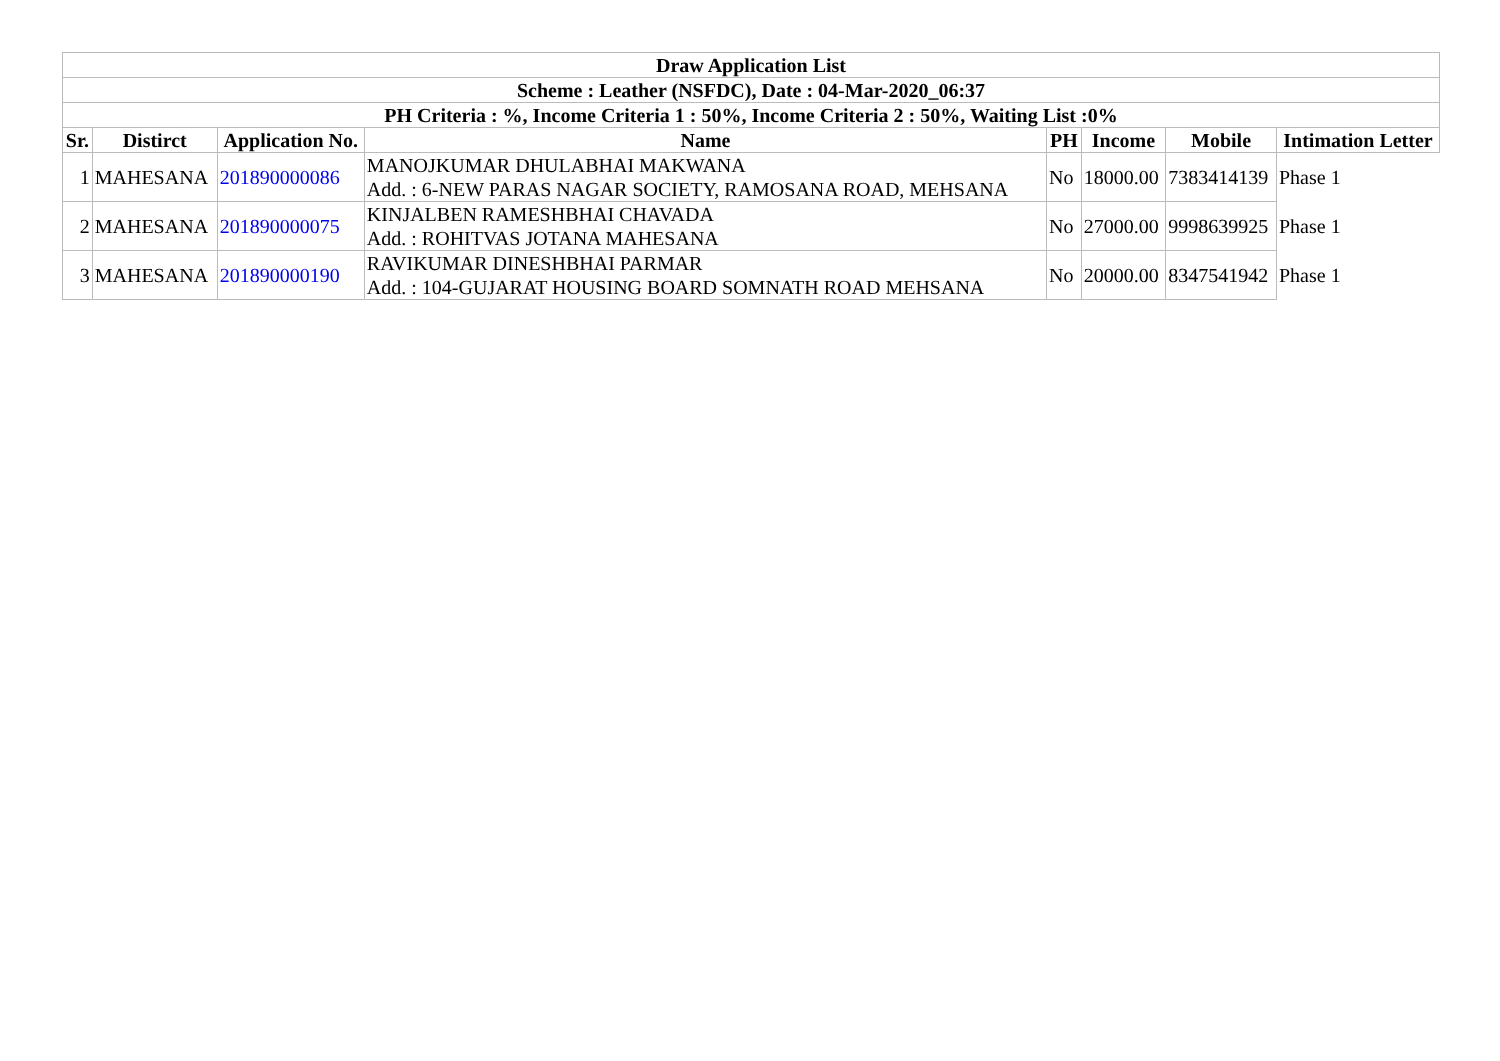| Draw Application List | | | | | | | |
| --- | --- | --- | --- | --- | --- | --- | --- |
| Scheme : Leather (NSFDC), Date : 04-Mar-2020_06:37 | | | | | | | |
| PH Criteria : %, Income Criteria 1 : 50%, Income Criteria 2 : 50%, Waiting List :0% | | | | | | | |
| Sr. | Distirct | Application No. | Name | PH | Income | Mobile | Intimation Letter |
| 1 | MAHESANA | 201890000086 | MANOJKUMAR DHULABHAI MAKWANA Add. : 6-NEW PARAS NAGAR SOCIETY, RAMOSANA ROAD, MEHSANA | No | 18000.00 | 7383414139 | Phase 1 |
| 2 | MAHESANA | 201890000075 | KINJALBEN RAMESHBHAI CHAVADA Add. : ROHITVAS JOTANA MAHESANA | No | 27000.00 | 9998639925 | Phase 1 |
| 3 | MAHESANA | 201890000190 | RAVIKUMAR DINESHBHAI PARMAR Add. : 104-GUJARAT HOUSING BOARD SOMNATH ROAD MEHSANA | No | 20000.00 | 8347541942 | Phase 1 |